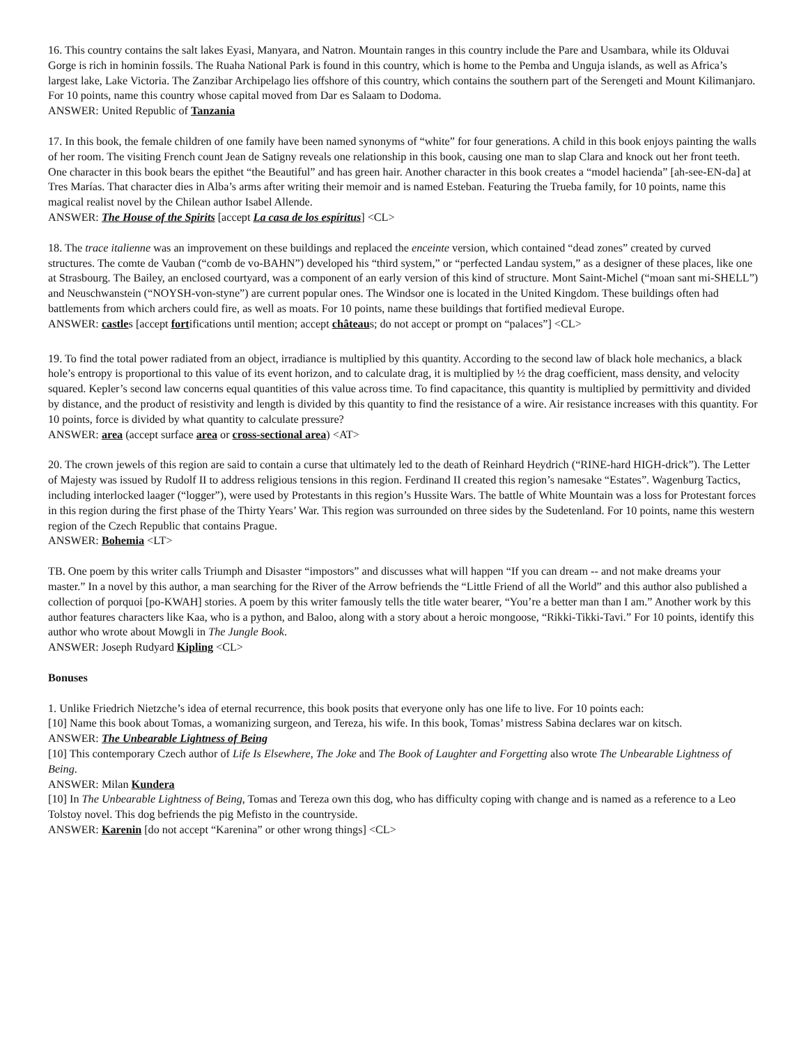16. This country contains the salt lakes Eyasi, Manyara, and Natron. Mountain ranges in this country include the Pare and Usambara, while its Olduvai Gorge is rich in hominin fossils. The Ruaha National Park is found in this country, which is home to the Pemba and Unguja islands, as well as Africa’s largest lake, Lake Victoria. The Zanzibar Archipelago lies offshore of this country, which contains the southern part of the Serengeti and Mount Kilimanjaro. For 10 points, name this country whose capital moved from Dar es Salaam to Dodoma.
ANSWER: United Republic of Tanzania
17. In this book, the female children of one family have been named synonyms of “white” for four generations. A child in this book enjoys painting the walls of her room. The visiting French count Jean de Satigny reveals one relationship in this book, causing one man to slap Clara and knock out her front teeth. One character in this book bears the epithet “the Beautiful” and has green hair. Another character in this book creates a “model hacienda” [ah-see-EN-da] at Tres Marías. That character dies in Alba’s arms after writing their memoir and is named Esteban. Featuring the Trueba family, for 10 points, name this magical realist novel by the Chilean author Isabel Allende.
ANSWER: The House of the Spirits [accept La casa de los espíritus] <CL>
18. The trace italienne was an improvement on these buildings and replaced the enceinte version, which contained “dead zones” created by curved structures. The comte de Vauban (“comb de vo-BAHN”) developed his “third system,” or “perfected Landau system,” as a designer of these places, like one at Strasbourg. The Bailey, an enclosed courtyard, was a component of an early version of this kind of structure. Mont Saint-Michel (“moan sant mi-SHELL”) and Neuschwanstein (“NOYSH-von-styne”) are current popular ones. The Windsor one is located in the United Kingdom. These buildings often had battlements from which archers could fire, as well as moats. For 10 points, name these buildings that fortified medieval Europe.
ANSWER: castles [accept fortifications until mention; accept châteaus; do not accept or prompt on “palaces”] <CL>
19. To find the total power radiated from an object, irradiance is multiplied by this quantity. According to the second law of black hole mechanics, a black hole’s entropy is proportional to this value of its event horizon, and to calculate drag, it is multiplied by ½ the drag coefficient, mass density, and velocity squared. Kepler’s second law concerns equal quantities of this value across time. To find capacitance, this quantity is multiplied by permittivity and divided by distance, and the product of resistivity and length is divided by this quantity to find the resistance of a wire. Air resistance increases with this quantity. For 10 points, force is divided by what quantity to calculate pressure?
ANSWER: area (accept surface area or cross-sectional area) <AT>
20. The crown jewels of this region are said to contain a curse that ultimately led to the death of Reinhard Heydrich (“RINE-hard HIGH-drick”). The Letter of Majesty was issued by Rudolf II to address religious tensions in this region. Ferdinand II created this region’s namesake “Estates”. Wagenburg Tactics, including interlocked laager (“logger”), were used by Protestants in this region’s Hussite Wars. The battle of White Mountain was a loss for Protestant forces in this region during the first phase of the Thirty Years’ War. This region was surrounded on three sides by the Sudetenland. For 10 points, name this western region of the Czech Republic that contains Prague.
ANSWER: Bohemia <LT>
TB. One poem by this writer calls Triumph and Disaster “impostors” and discusses what will happen “If you can dream -- and not make dreams your master.” In a novel by this author, a man searching for the River of the Arrow befriends the “Little Friend of all the World” and this author also published a collection of porquoi [po-KWAH] stories. A poem by this writer famously tells the title water bearer, “You’re a better man than I am.” Another work by this author features characters like Kaa, who is a python, and Baloo, along with a story about a heroic mongoose, “Rikki-Tikki-Tavi.” For 10 points, identify this author who wrote about Mowgli in The Jungle Book.
ANSWER: Joseph Rudyard Kipling <CL>
Bonuses
1. Unlike Friedrich Nietzche’s idea of eternal recurrence, this book posits that everyone only has one life to live. For 10 points each:
[10] Name this book about Tomas, a womanizing surgeon, and Tereza, his wife. In this book, Tomas’ mistress Sabina declares war on kitsch.
ANSWER: The Unbearable Lightness of Being
[10] This contemporary Czech author of Life Is Elsewhere, The Joke and The Book of Laughter and Forgetting also wrote The Unbearable Lightness of Being.
ANSWER: Milan Kundera
[10] In The Unbearable Lightness of Being, Tomas and Tereza own this dog, who has difficulty coping with change and is named as a reference to a Leo Tolstoy novel. This dog befriends the pig Mefisto in the countryside.
ANSWER: Karenin [do not accept “Karenina” or other wrong things] <CL>